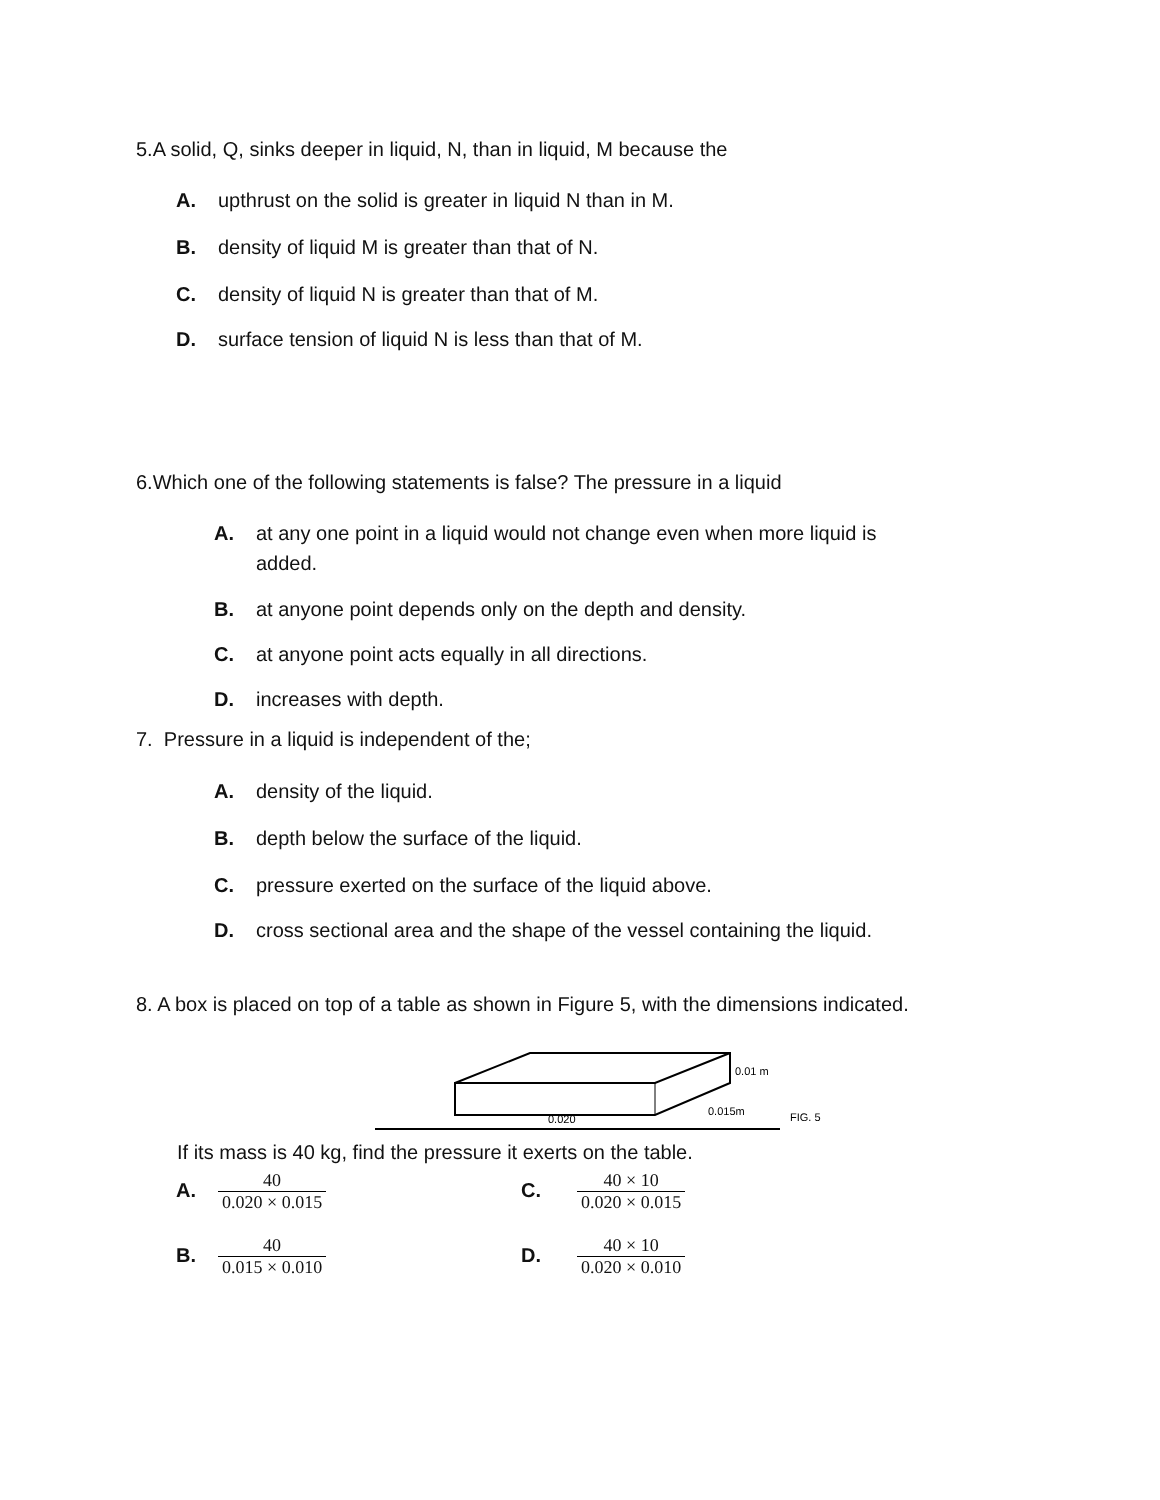5.A solid, Q, sinks deeper in liquid, N, than in liquid, M because the
A. upthrust on the solid is greater in liquid N than in M.
B. density of liquid M is greater than that of N.
C. density of liquid N is greater than that of M.
D. surface tension of liquid N is less than that of M.
6.Which one of the following statements is false? The pressure in a liquid
A. at any one point in a liquid would not change even when more liquid is added.
B. at anyone point depends only on the depth and density.
C. at anyone point acts equally in all directions.
D. increases with depth.
7. Pressure in a liquid is independent of the;
A. density of the liquid.
B. depth below the surface of the liquid.
C. pressure exerted on the surface of the liquid above.
D. cross sectional area and the shape of the vessel containing the liquid.
8. A box is placed on top of a table as shown in Figure 5, with the dimensions indicated.
0.01 m
0.015m
0.020
FIG. 5
If its mass is 40 kg, find the pressure it exerts on the table.
A. 40 0.020 × 0.015
C. 40 × 10 0.020 × 0.015
B. 40 0.015 × 0.010
D. 40 × 10 0.020 × 0.010